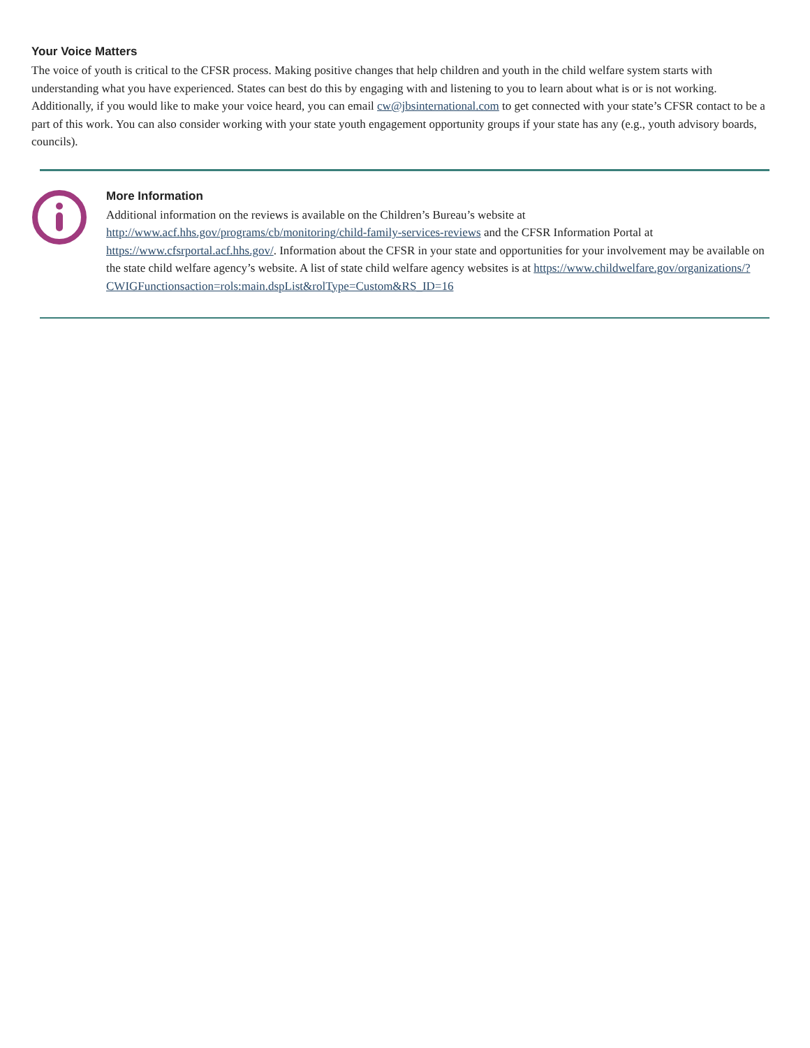Your Voice Matters
The voice of youth is critical to the CFSR process. Making positive changes that help children and youth in the child welfare system starts with understanding what you have experienced. States can best do this by engaging with and listening to you to learn about what is or is not working. Additionally, if you would like to make your voice heard, you can email cw@jbsinternational.com to get connected with your state’s CFSR contact to be a part of this work. You can also consider working with your state youth engagement opportunity groups if your state has any (e.g., youth advisory boards, councils).
More Information
Additional information on the reviews is available on the Children’s Bureau’s website at http://www.acf.hhs.gov/programs/cb/monitoring/child-family-services-reviews and the CFSR Information Portal at https://www.cfsrportal.acf.hhs.gov/. Information about the CFSR in your state and opportunities for your involvement may be available on the state child welfare agency’s website. A list of state child welfare agency websites is at https://www.childwelfare.gov/organizations/?CWIGFunctionsaction=rols:main.dspList&rolType=Custom&RS_ID=16